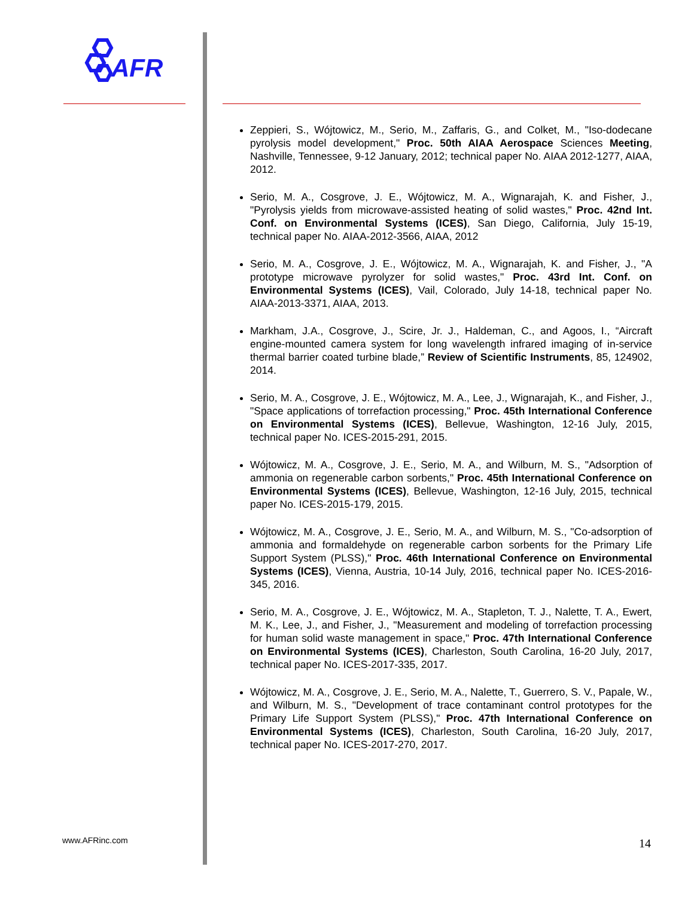AFR
Zeppieri, S., Wójtowicz, M., Serio, M., Zaffaris, G., and Colket, M., "Iso-dodecane pyrolysis model development," Proc. 50th AIAA Aerospace Sciences Meeting, Nashville, Tennessee, 9-12 January, 2012; technical paper No. AIAA 2012-1277, AIAA, 2012.
Serio, M. A., Cosgrove, J. E., Wójtowicz, M. A., Wignarajah, K. and Fisher, J., "Pyrolysis yields from microwave-assisted heating of solid wastes," Proc. 42nd Int. Conf. on Environmental Systems (ICES), San Diego, California, July 15-19, technical paper No. AIAA-2012-3566, AIAA, 2012
Serio, M. A., Cosgrove, J. E., Wójtowicz, M. A., Wignarajah, K. and Fisher, J., "A prototype microwave pyrolyzer for solid wastes," Proc. 43rd Int. Conf. on Environmental Systems (ICES), Vail, Colorado, July 14-18, technical paper No. AIAA-2013-3371, AIAA, 2013.
Markham, J.A., Cosgrove, J., Scire, Jr. J., Haldeman, C., and Agoos, I., “Aircraft engine-mounted camera system for long wavelength infrared imaging of in-service thermal barrier coated turbine blade,” Review of Scientific Instruments, 85, 124902, 2014.
Serio, M. A., Cosgrove, J. E., Wójtowicz, M. A., Lee, J., Wignarajah, K., and Fisher, J., "Space applications of torrefaction processing," Proc. 45th International Conference on Environmental Systems (ICES), Bellevue, Washington, 12-16 July, 2015, technical paper No. ICES-2015-291, 2015.
Wójtowicz, M. A., Cosgrove, J. E., Serio, M. A., and Wilburn, M. S., "Adsorption of ammonia on regenerable carbon sorbents," Proc. 45th International Conference on Environmental Systems (ICES), Bellevue, Washington, 12-16 July, 2015, technical paper No. ICES-2015-179, 2015.
Wójtowicz, M. A., Cosgrove, J. E., Serio, M. A., and Wilburn, M. S., "Co-adsorption of ammonia and formaldehyde on regenerable carbon sorbents for the Primary Life Support System (PLSS)," Proc. 46th International Conference on Environmental Systems (ICES), Vienna, Austria, 10-14 July, 2016, technical paper No. ICES-2016-345, 2016.
Serio, M. A., Cosgrove, J. E., Wójtowicz, M. A., Stapleton, T. J., Nalette, T. A., Ewert, M. K., Lee, J., and Fisher, J., "Measurement and modeling of torrefaction processing for human solid waste management in space," Proc. 47th International Conference on Environmental Systems (ICES), Charleston, South Carolina, 16-20 July, 2017, technical paper No. ICES-2017-335, 2017.
Wójtowicz, M. A., Cosgrove, J. E., Serio, M. A., Nalette, T., Guerrero, S. V., Papale, W., and Wilburn, M. S., "Development of trace contaminant control prototypes for the Primary Life Support System (PLSS)," Proc. 47th International Conference on Environmental Systems (ICES), Charleston, South Carolina, 16-20 July, 2017, technical paper No. ICES-2017-270, 2017.
www.AFRinc.com 14